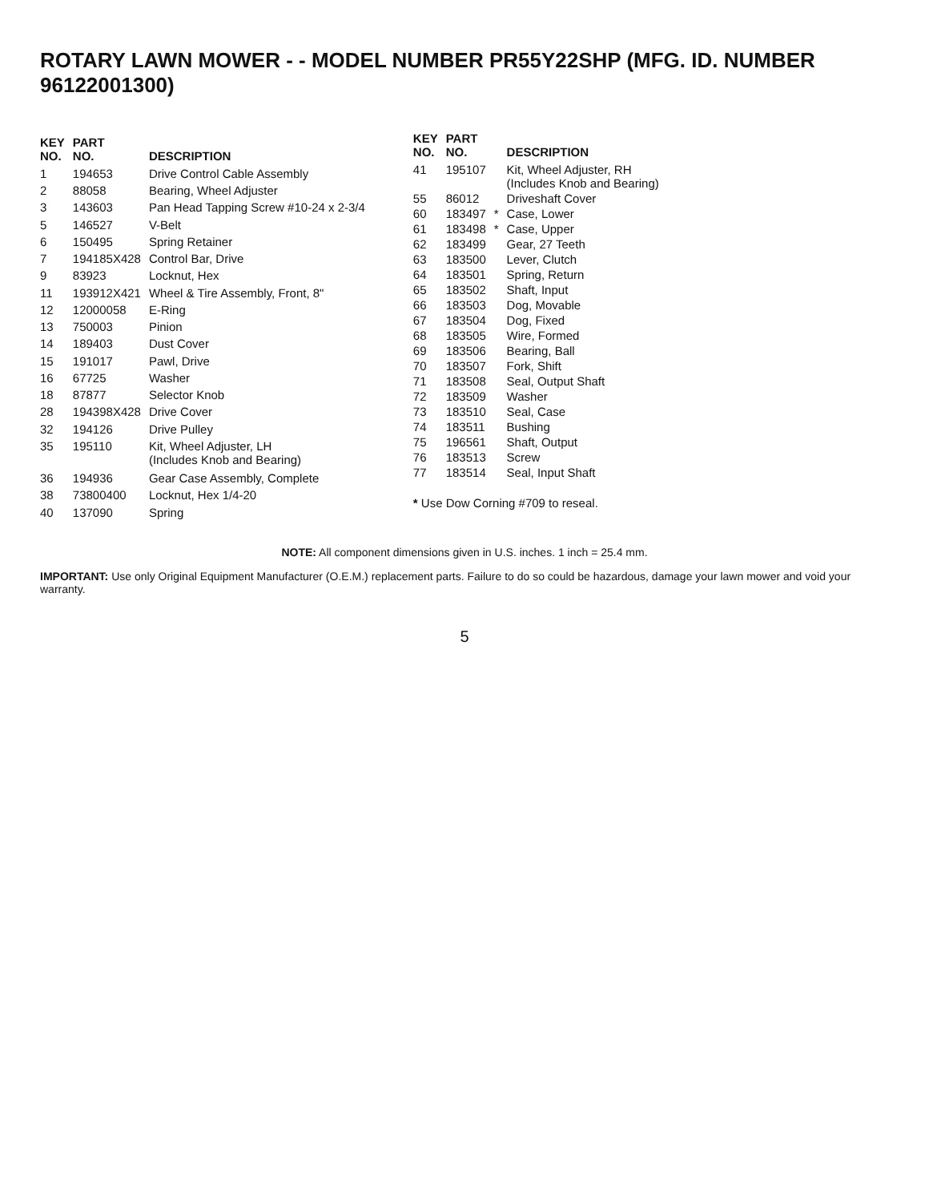ROTARY LAWN MOWER - - MODEL NUMBER PR55Y22SHP (MFG. ID. NUMBER 96122001300)
| KEY NO. | PART NO. | DESCRIPTION |
| --- | --- | --- |
| 1 | 194653 | Drive Control Cable Assembly |
| 2 | 88058 | Bearing, Wheel Adjuster |
| 3 | 143603 | Pan Head Tapping Screw #10-24 x 2-3/4 |
| 5 | 146527 | V-Belt |
| 6 | 150495 | Spring Retainer |
| 7 | 194185X428 | Control Bar, Drive |
| 9 | 83923 | Locknut, Hex |
| 11 | 193912X421 | Wheel & Tire Assembly, Front, 8" |
| 12 | 12000058 | E-Ring |
| 13 | 750003 | Pinion |
| 14 | 189403 | Dust Cover |
| 15 | 191017 | Pawl, Drive |
| 16 | 67725 | Washer |
| 18 | 87877 | Selector Knob |
| 28 | 194398X428 | Drive Cover |
| 32 | 194126 | Drive Pulley |
| 35 | 195110 | Kit, Wheel Adjuster, LH (Includes Knob and Bearing) |
| 36 | 194936 | Gear Case Assembly, Complete |
| 38 | 73800400 | Locknut, Hex 1/4-20 |
| 40 | 137090 | Spring |
| KEY NO. | PART NO. | | DESCRIPTION |
| --- | --- | --- | --- |
| 41 | 195107 | | Kit, Wheel Adjuster, RH (Includes Knob and Bearing) |
| 55 | 86012 | | Driveshaft Cover |
| 60 | 183497 | * | Case, Lower |
| 61 | 183498 | * | Case, Upper |
| 62 | 183499 | | Gear, 27 Teeth |
| 63 | 183500 | | Lever, Clutch |
| 64 | 183501 | | Spring, Return |
| 65 | 183502 | | Shaft, Input |
| 66 | 183503 | | Dog, Movable |
| 67 | 183504 | | Dog, Fixed |
| 68 | 183505 | | Wire, Formed |
| 69 | 183506 | | Bearing, Ball |
| 70 | 183507 | | Fork, Shift |
| 71 | 183508 | | Seal, Output Shaft |
| 72 | 183509 | | Washer |
| 73 | 183510 | | Seal, Case |
| 74 | 183511 | | Bushing |
| 75 | 196561 | | Shaft, Output |
| 76 | 183513 | | Screw |
| 77 | 183514 | | Seal, Input Shaft |
* Use Dow Corning #709 to reseal.
NOTE: All component dimensions given in U.S. inches. 1 inch = 25.4 mm.
IMPORTANT: Use only Original Equipment Manufacturer (O.E.M.) replacement parts. Failure to do so could be hazardous, damage your lawn mower and void your warranty.
5